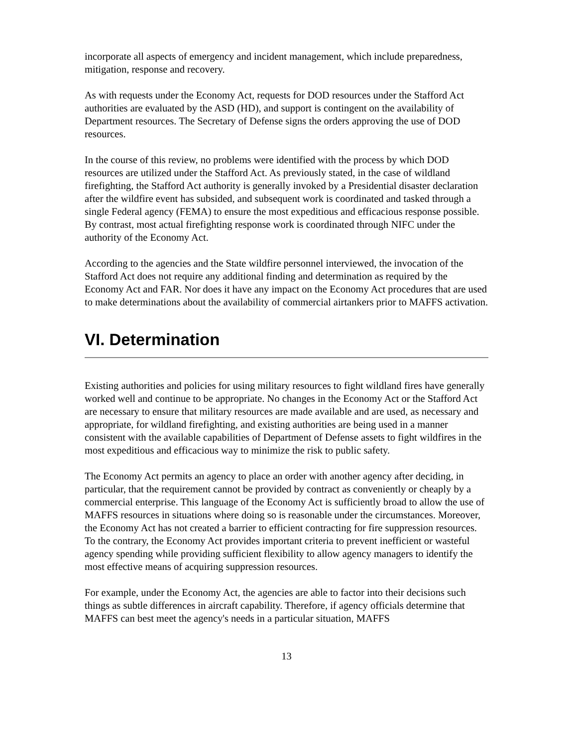incorporate all aspects of emergency and incident management, which include preparedness, mitigation, response and recovery.
As with requests under the Economy Act, requests for DOD resources under the Stafford Act authorities are evaluated by the ASD (HD), and support is contingent on the availability of Department resources. The Secretary of Defense signs the orders approving the use of DOD resources.
In the course of this review, no problems were identified with the process by which DOD resources are utilized under the Stafford Act. As previously stated, in the case of wildland firefighting, the Stafford Act authority is generally invoked by a Presidential disaster declaration after the wildfire event has subsided, and subsequent work is coordinated and tasked through a single Federal agency (FEMA) to ensure the most expeditious and efficacious response possible. By contrast, most actual firefighting response work is coordinated through NIFC under the authority of the Economy Act.
According to the agencies and the State wildfire personnel interviewed, the invocation of the Stafford Act does not require any additional finding and determination as required by the Economy Act and FAR. Nor does it have any impact on the Economy Act procedures that are used to make determinations about the availability of commercial airtankers prior to MAFFS activation.
VI. Determination
Existing authorities and policies for using military resources to fight wildland fires have generally worked well and continue to be appropriate. No changes in the Economy Act or the Stafford Act are necessary to ensure that military resources are made available and are used, as necessary and appropriate, for wildland firefighting, and existing authorities are being used in a manner consistent with the available capabilities of Department of Defense assets to fight wildfires in the most expeditious and efficacious way to minimize the risk to public safety.
The Economy Act permits an agency to place an order with another agency after deciding, in particular, that the requirement cannot be provided by contract as conveniently or cheaply by a commercial enterprise. This language of the Economy Act is sufficiently broad to allow the use of MAFFS resources in situations where doing so is reasonable under the circumstances. Moreover, the Economy Act has not created a barrier to efficient contracting for fire suppression resources. To the contrary, the Economy Act provides important criteria to prevent inefficient or wasteful agency spending while providing sufficient flexibility to allow agency managers to identify the most effective means of acquiring suppression resources.
For example, under the Economy Act, the agencies are able to factor into their decisions such things as subtle differences in aircraft capability. Therefore, if agency officials determine that MAFFS can best meet the agency's needs in a particular situation, MAFFS
13